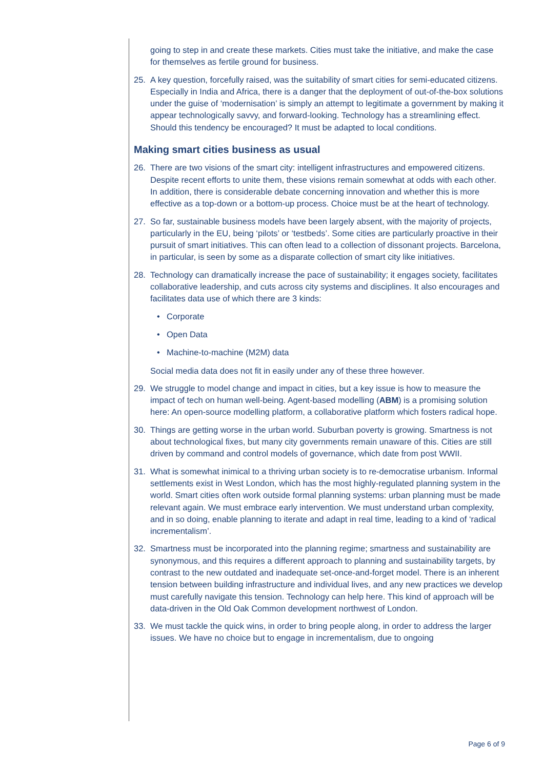going to step in and create these markets. Cities must take the initiative, and make the case for themselves as fertile ground for business.
25. A key question, forcefully raised, was the suitability of smart cities for semi-educated citizens. Especially in India and Africa, there is a danger that the deployment of out-of-the-box solutions under the guise of ‘modernisation’ is simply an attempt to legitimate a government by making it appear technologically savvy, and forward-looking. Technology has a streamlining effect. Should this tendency be encouraged? It must be adapted to local conditions.
Making smart cities business as usual
26. There are two visions of the smart city: intelligent infrastructures and empowered citizens. Despite recent efforts to unite them, these visions remain somewhat at odds with each other. In addition, there is considerable debate concerning innovation and whether this is more effective as a top-down or a bottom-up process. Choice must be at the heart of technology.
27. So far, sustainable business models have been largely absent, with the majority of projects, particularly in the EU, being ‘pilots’ or ‘testbeds’. Some cities are particularly proactive in their pursuit of smart initiatives. This can often lead to a collection of dissonant projects. Barcelona, in particular, is seen by some as a disparate collection of smart city like initiatives.
28. Technology can dramatically increase the pace of sustainability; it engages society, facilitates collaborative leadership, and cuts across city systems and disciplines. It also encourages and facilitates data use of which there are 3 kinds:
• Corporate
• Open Data
• Machine-to-machine (M2M) data
Social media data does not fit in easily under any of these three however.
29. We struggle to model change and impact in cities, but a key issue is how to measure the impact of tech on human well-being. Agent-based modelling (ABM) is a promising solution here: An open-source modelling platform, a collaborative platform which fosters radical hope.
30. Things are getting worse in the urban world. Suburban poverty is growing. Smartness is not about technological fixes, but many city governments remain unaware of this. Cities are still driven by command and control models of governance, which date from post WWII.
31. What is somewhat inimical to a thriving urban society is to re-democratise urbanism. Informal settlements exist in West London, which has the most highly-regulated planning system in the world. Smart cities often work outside formal planning systems: urban planning must be made relevant again. We must embrace early intervention. We must understand urban complexity, and in so doing, enable planning to iterate and adapt in real time, leading to a kind of ‘radical incrementalism’.
32. Smartness must be incorporated into the planning regime; smartness and sustainability are synonymous, and this requires a different approach to planning and sustainability targets, by contrast to the new outdated and inadequate set-once-and-forget model. There is an inherent tension between building infrastructure and individual lives, and any new practices we develop must carefully navigate this tension. Technology can help here. This kind of approach will be data-driven in the Old Oak Common development northwest of London.
33. We must tackle the quick wins, in order to bring people along, in order to address the larger issues. We have no choice but to engage in incrementalism, due to ongoing
Page 6 of 9